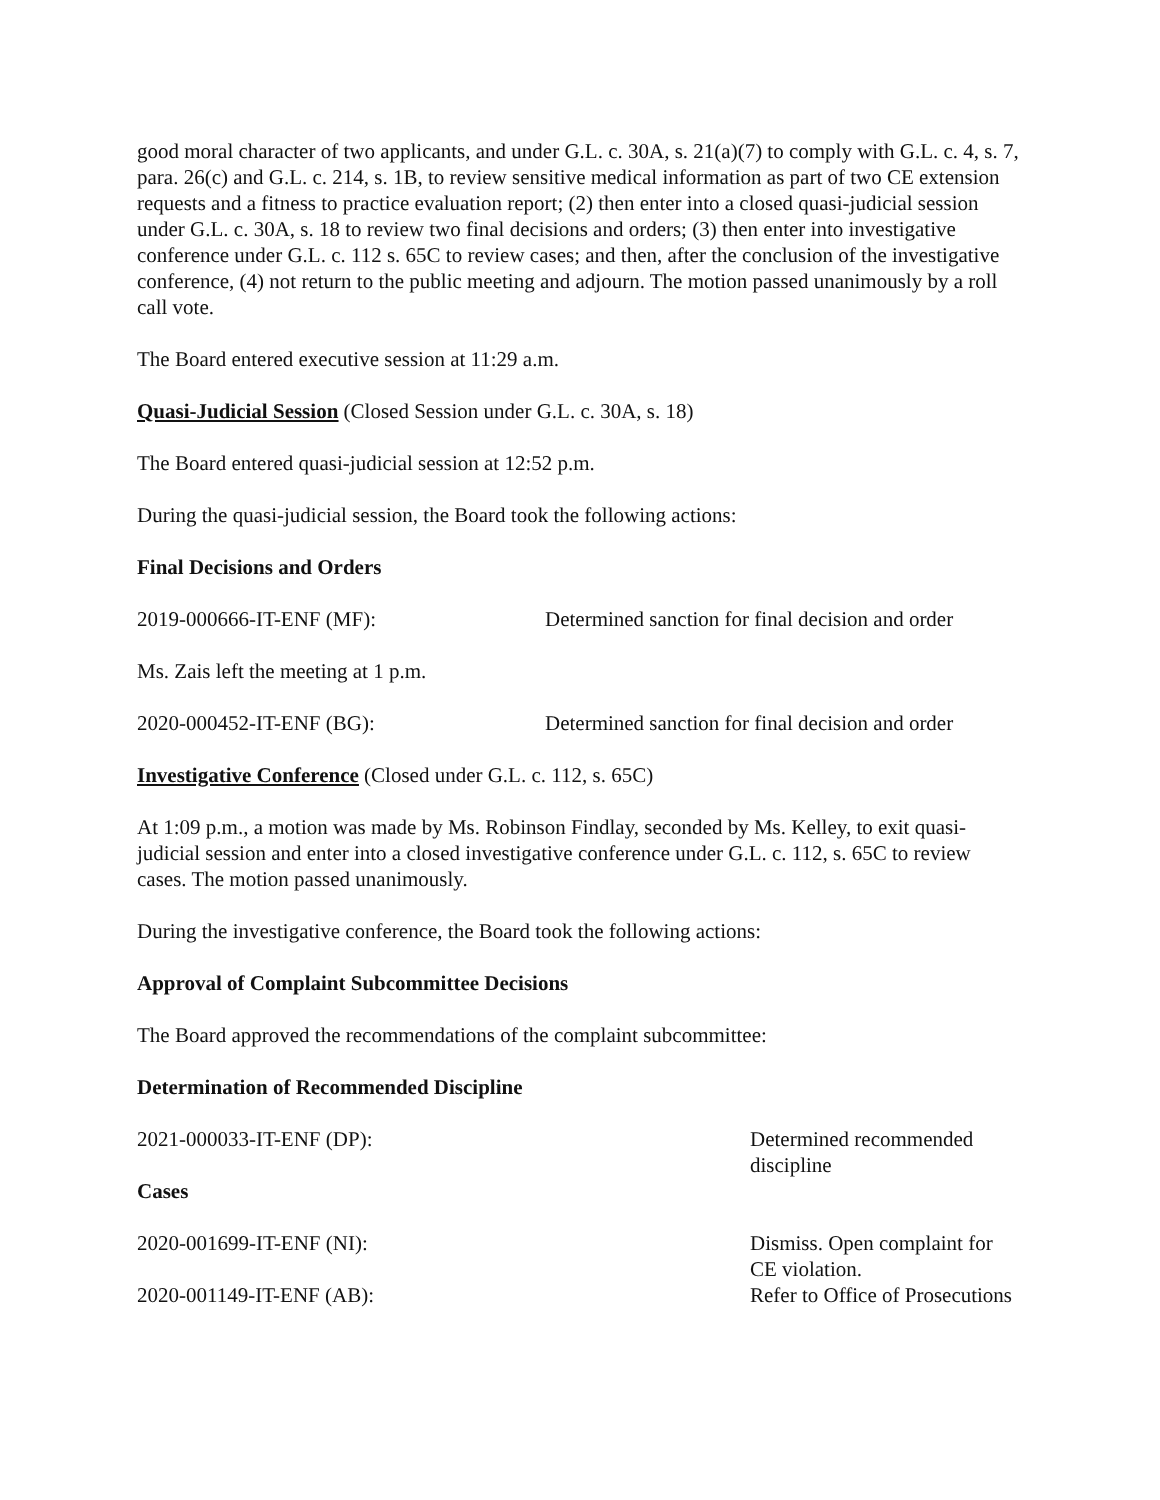good moral character of two applicants, and under G.L. c. 30A, s. 21(a)(7) to comply with G.L. c. 4, s. 7, para. 26(c) and G.L. c. 214, s. 1B, to review sensitive medical information as part of two CE extension requests and a fitness to practice evaluation report; (2) then enter into a closed quasi-judicial session under G.L. c. 30A, s. 18 to review two final decisions and orders; (3) then enter into investigative conference under G.L. c. 112 s. 65C to review cases; and then, after the conclusion of the investigative conference, (4) not return to the public meeting and adjourn. The motion passed unanimously by a roll call vote.
The Board entered executive session at 11:29 a.m.
Quasi-Judicial Session (Closed Session under G.L. c. 30A, s. 18)
The Board entered quasi-judicial session at 12:52 p.m.
During the quasi-judicial session, the Board took the following actions:
Final Decisions and Orders
2019-000666-IT-ENF (MF): Determined sanction for final decision and order
Ms. Zais left the meeting at 1 p.m.
2020-000452-IT-ENF (BG): Determined sanction for final decision and order
Investigative Conference (Closed under G.L. c. 112, s. 65C)
At 1:09 p.m., a motion was made by Ms. Robinson Findlay, seconded by Ms. Kelley, to exit quasi-judicial session and enter into a closed investigative conference under G.L. c. 112, s. 65C to review cases. The motion passed unanimously.
During the investigative conference, the Board took the following actions:
Approval of Complaint Subcommittee Decisions
The Board approved the recommendations of the complaint subcommittee:
Determination of Recommended Discipline
2021-000033-IT-ENF (DP): Determined recommended discipline
Cases
2020-001699-IT-ENF (NI): Dismiss. Open complaint for CE violation.
2020-001149-IT-ENF (AB): Refer to Office of Prosecutions